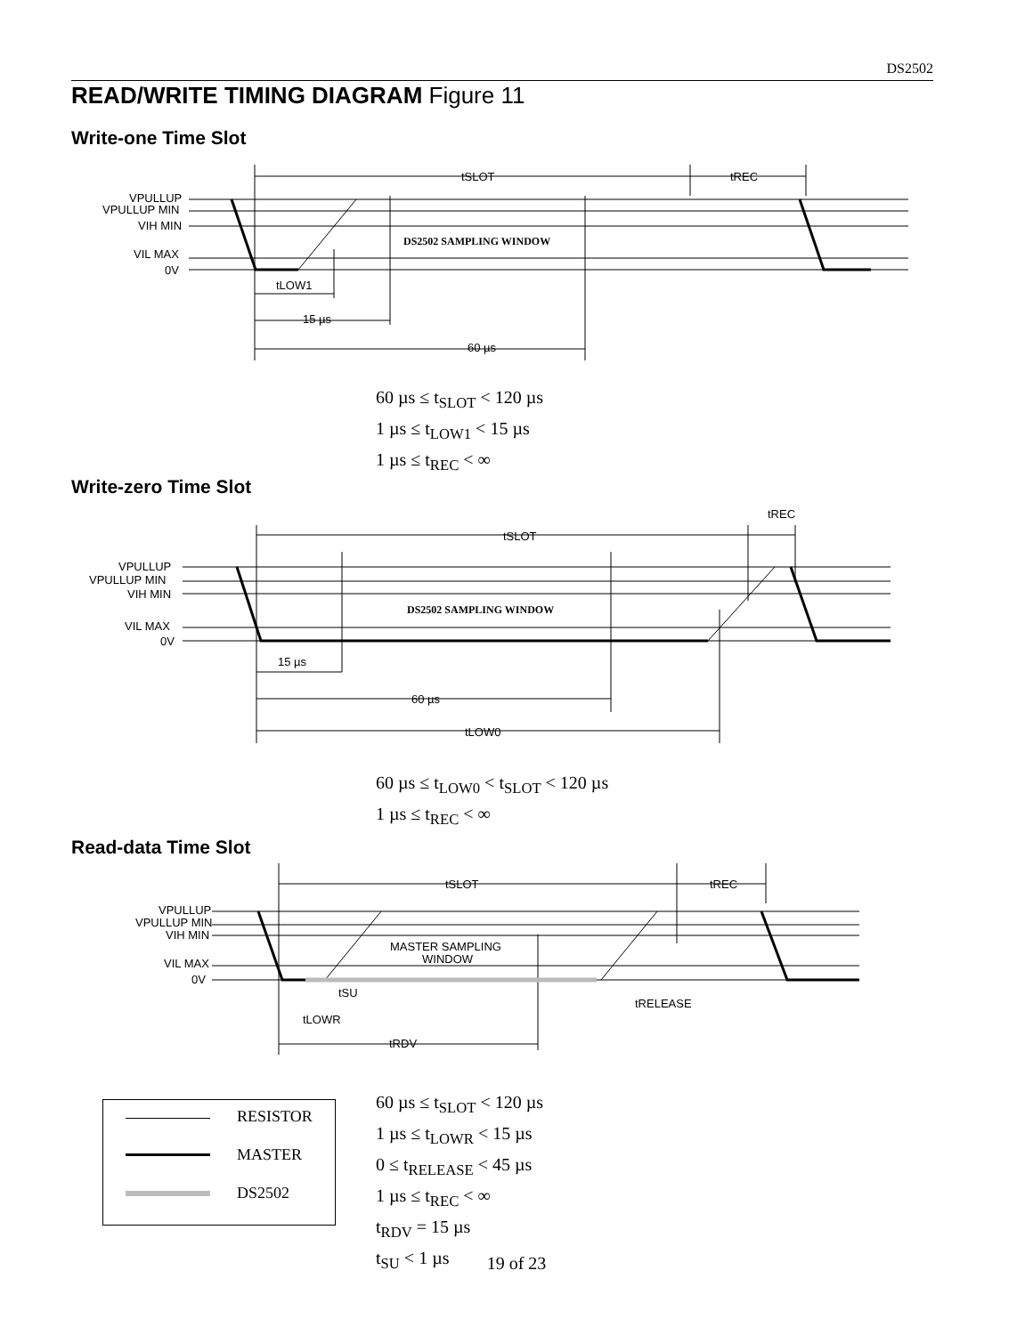DS2502
READ/WRITE TIMING DIAGRAM Figure 11
Write-one Time Slot
VPULLUP
VPULLUP MIN
VIH MIN
VIL MAX
0V
tSLOT
tREC
tLOW1
15 µs
60 µs
DS2502 SAMPLING WINDOW
60 µs ≤ t<sub>SLOT</sub> < 120 µs
1 µs ≤ t<sub>LOW1</sub> < 15 µs
1 µs ≤ t<sub>REC</sub> < ∞
Write-zero Time Slot
VPULLUP
VPULLUP MIN
VIH MIN
VIL MAX
0V
tSLOT
tREC
15 µs
60 µs
tLOW0
DS2502 SAMPLING WINDOW
60 µs ≤ t<sub>LOW0</sub> < t<sub>SLOT</sub> < 120 µs
1 µs ≤ t<sub>REC</sub> < ∞
Read-data Time Slot
VPULLUP
VPULLUP MIN
VIH MIN
VIL MAX
0V
tSLOT
tREC
MASTER SAMPLING
WINDOW
tSU
tRELEASE
tLOWR
tRDV
RESISTOR
MASTER
DS2502
60 µs ≤ t<sub>SLOT</sub> < 120 µs
1 µs ≤ t<sub>LOWR</sub> < 15 µs
0 ≤ t<sub>RELEASE</sub> < 45 µs
1 µs ≤ t<sub>REC</sub> < ∞
t<sub>RDV</sub> = 15 µs
t<sub>SU</sub> < 1 µs
19 of 23